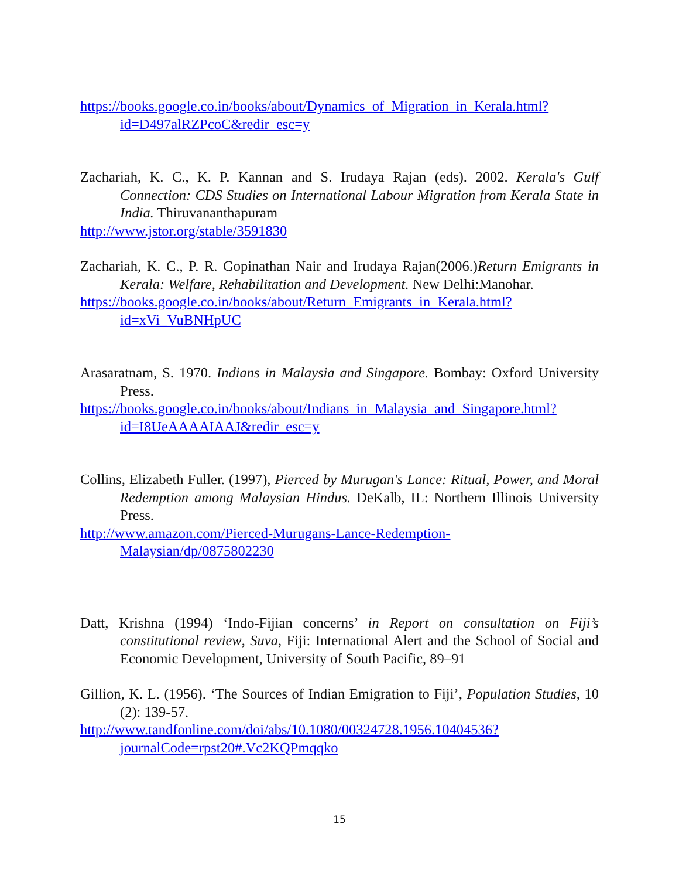https://books.google.co.in/books/about/Dynamics_of_Migration_in_Kerala.html?id=D497alRZPcoC&redir_esc=y
Zachariah, K. C., K. P. Kannan and S. Irudaya Rajan (eds). 2002. Kerala's Gulf Connection: CDS Studies on International Labour Migration from Kerala State in India. Thiruvananthapuram
http://www.jstor.org/stable/3591830
Zachariah, K. C., P. R. Gopinathan Nair and Irudaya Rajan(2006.)Return Emigrants in Kerala: Welfare, Rehabilitation and Development. New Delhi:Manohar.
https://books.google.co.in/books/about/Return_Emigrants_in_Kerala.html?id=xVi_VuBNHpUC
Arasaratnam, S. 1970. Indians in Malaysia and Singapore. Bombay: Oxford University Press.
https://books.google.co.in/books/about/Indians_in_Malaysia_and_Singapore.html?id=I8UeAAAAIAAJ&redir_esc=y
Collins, Elizabeth Fuller. (1997), Pierced by Murugan's Lance: Ritual, Power, and Moral Redemption among Malaysian Hindus. DeKalb, IL: Northern Illinois University Press.
http://www.amazon.com/Pierced-Murugans-Lance-Redemption-Malaysian/dp/0875802230
Datt, Krishna (1994) ‘Indo-Fijian concerns’ in Report on consultation on Fiji’s constitutional review, Suva, Fiji: International Alert and the School of Social and Economic Development, University of South Pacific, 89–91
Gillion, K. L. (1956). ‘The Sources of Indian Emigration to Fiji’, Population Studies, 10 (2): 139-57.
http://www.tandfonline.com/doi/abs/10.1080/00324728.1956.10404536?journalCode=rpst20#.Vc2KQPmqqko
15